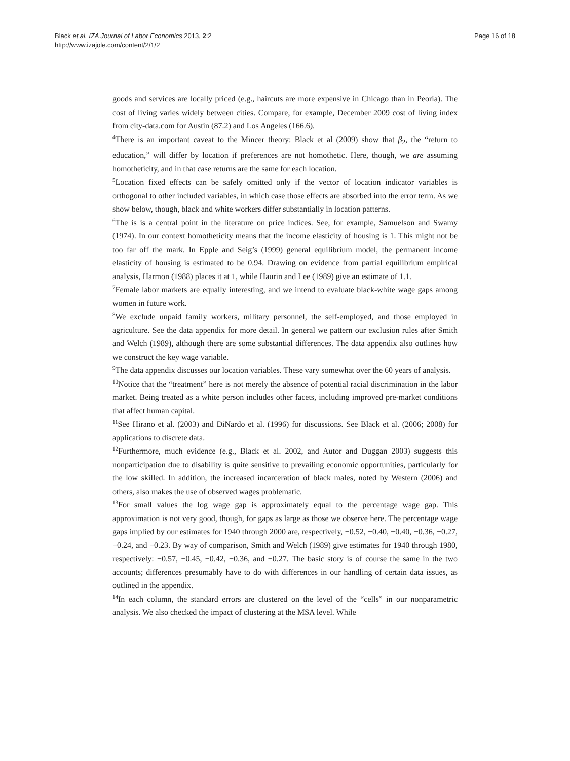Black et al. IZA Journal of Labor Economics 2013, 2:2
http://www.izajole.com/content/2/1/2
Page 16 of 18
goods and services are locally priced (e.g., haircuts are more expensive in Chicago than in Peoria). The cost of living varies widely between cities. Compare, for example, December 2009 cost of living index from city-data.com for Austin (87.2) and Los Angeles (166.6).
<sup>4</sup> There is an important caveat to the Mincer theory: Black et al (2009) show that β<sub>2</sub>, the “return to education,” will differ by location if preferences are not homothetic. Here, though, we are assuming homotheticity, and in that case returns are the same for each location.
<sup>5</sup> Location fixed effects can be safely omitted only if the vector of location indicator variables is orthogonal to other included variables, in which case those effects are absorbed into the error term. As we show below, though, black and white workers differ substantially in location patterns.
<sup>6</sup> The is is a central point in the literature on price indices. See, for example, Samuelson and Swamy (1974). In our context homotheticity means that the income elasticity of housing is 1. This might not be too far off the mark. In Epple and Seig’s (1999) general equilibrium model, the permanent income elasticity of housing is estimated to be 0.94. Drawing on evidence from partial equilibrium empirical analysis, Harmon (1988) places it at 1, while Haurin and Lee (1989) give an estimate of 1.1.
<sup>7</sup> Female labor markets are equally interesting, and we intend to evaluate black-white wage gaps among women in future work.
<sup>8</sup> We exclude unpaid family workers, military personnel, the self-employed, and those employed in agriculture. See the data appendix for more detail. In general we pattern our exclusion rules after Smith and Welch (1989), although there are some substantial differences. The data appendix also outlines how we construct the key wage variable.
<sup>9</sup> The data appendix discusses our location variables. These vary somewhat over the 60 years of analysis.
<sup>10</sup> Notice that the “treatment” here is not merely the absence of potential racial discrimination in the labor market. Being treated as a white person includes other facets, including improved pre-market conditions that affect human capital.
<sup>11</sup> See Hirano et al. (2003) and DiNardo et al. (1996) for discussions. See Black et al. (2006; 2008) for applications to discrete data.
<sup>12</sup> Furthermore, much evidence (e.g., Black et al. 2002, and Autor and Duggan 2003) suggests this nonparticipation due to disability is quite sensitive to prevailing economic opportunities, particularly for the low skilled. In addition, the increased incarceration of black males, noted by Western (2006) and others, also makes the use of observed wages problematic.
<sup>13</sup> For small values the log wage gap is approximately equal to the percentage wage gap. This approximation is not very good, though, for gaps as large as those we observe here. The percentage wage gaps implied by our estimates for 1940 through 2000 are, respectively, −0.52, −0.40, −0.40, −0.36, −0.27, −0.24, and −0.23. By way of comparison, Smith and Welch (1989) give estimates for 1940 through 1980, respectively: −0.57, −0.45, −0.42, −0.36, and −0.27. The basic story is of course the same in the two accounts; differences presumably have to do with differences in our handling of certain data issues, as outlined in the appendix.
<sup>14</sup> In each column, the standard errors are clustered on the level of the “cells” in our nonparametric analysis. We also checked the impact of clustering at the MSA level. While